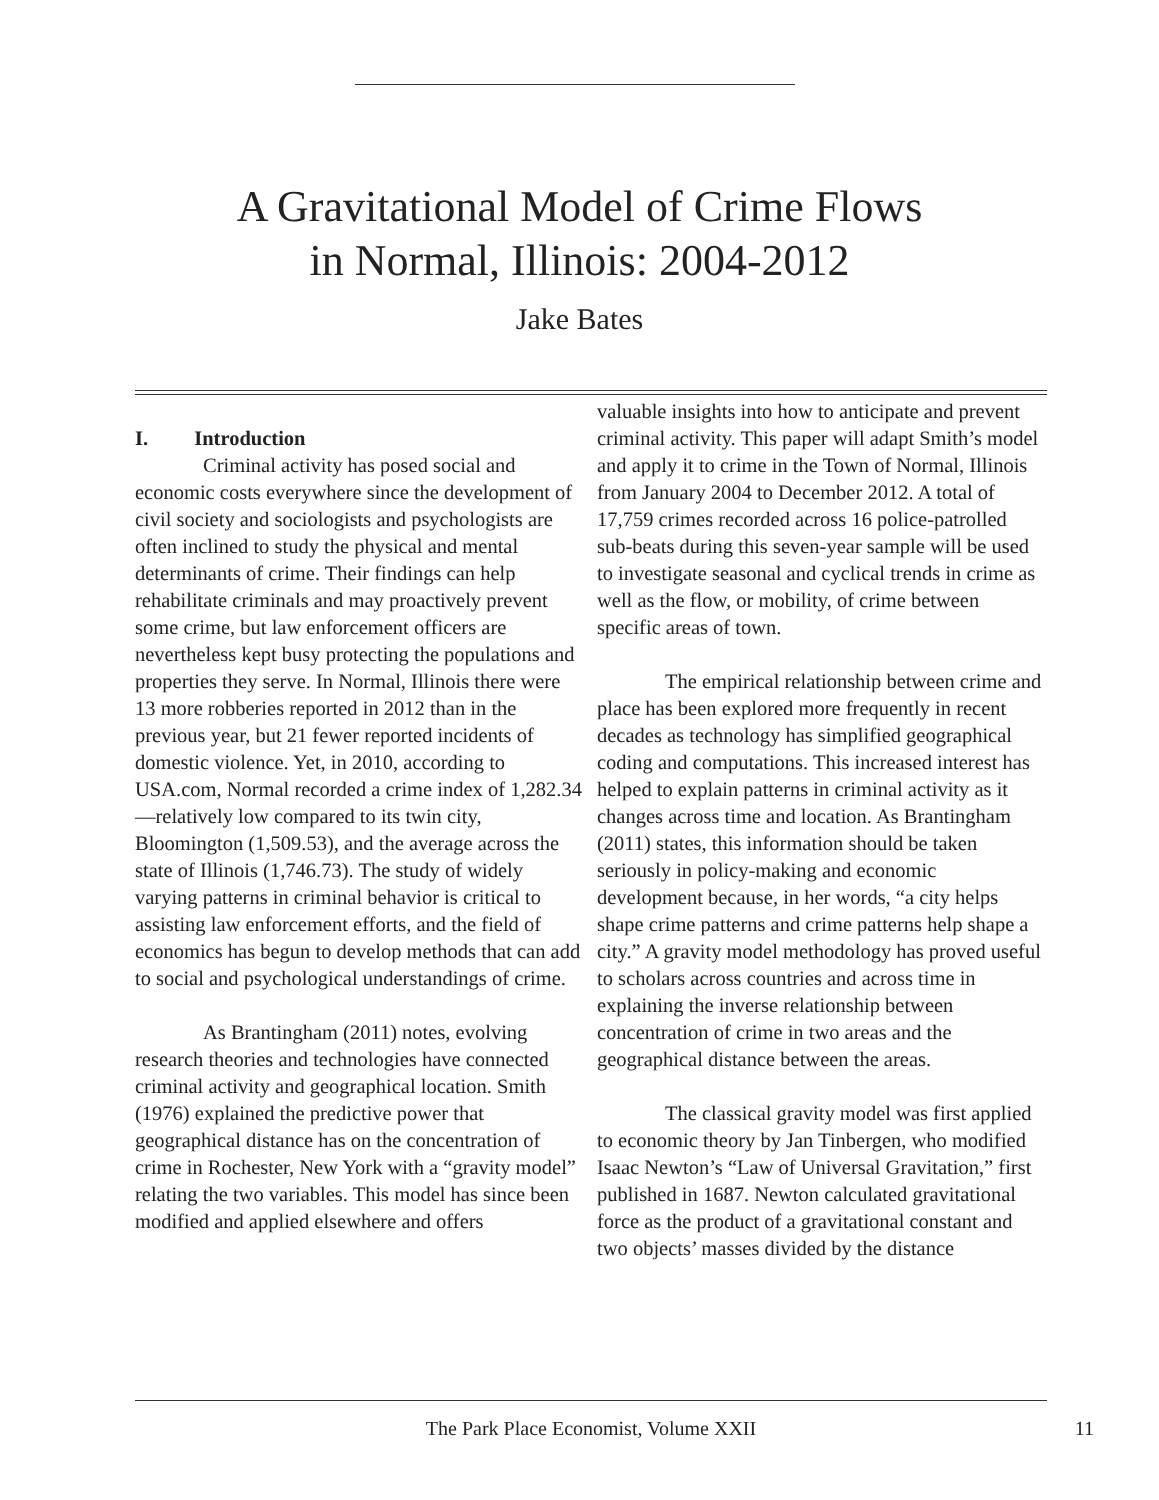A Gravitational Model of Crime Flows
in Normal, Illinois: 2004-2012
Jake Bates
I. Introduction
Criminal activity has posed social and economic costs everywhere since the development of civil society and sociologists and psychologists are often inclined to study the physical and mental determinants of crime. Their findings can help rehabilitate criminals and may proactively prevent some crime, but law enforcement officers are nevertheless kept busy protecting the populations and properties they serve. In Normal, Illinois there were 13 more robberies reported in 2012 than in the previous year, but 21 fewer reported incidents of domestic violence. Yet, in 2010, according to USA.com, Normal recorded a crime index of 1,282.34—relatively low compared to its twin city, Bloomington (1,509.53), and the average across the state of Illinois (1,746.73). The study of widely varying patterns in criminal behavior is critical to assisting law enforcement efforts, and the field of economics has begun to develop methods that can add to social and psychological understandings of crime.
As Brantingham (2011) notes, evolving research theories and technologies have connected criminal activity and geographical location. Smith (1976) explained the predictive power that geographical distance has on the concentration of crime in Rochester, New York with a “gravity model” relating the two variables. This model has since been modified and applied elsewhere and offers
valuable insights into how to anticipate and prevent criminal activity. This paper will adapt Smith’s model and apply it to crime in the Town of Normal, Illinois from January 2004 to December 2012. A total of 17,759 crimes recorded across 16 police-patrolled sub-beats during this seven-year sample will be used to investigate seasonal and cyclical trends in crime as well as the flow, or mobility, of crime between specific areas of town.
The empirical relationship between crime and place has been explored more frequently in recent decades as technology has simplified geographical coding and computations. This increased interest has helped to explain patterns in criminal activity as it changes across time and location. As Brantingham (2011) states, this information should be taken seriously in policy-making and economic development because, in her words, “a city helps shape crime patterns and crime patterns help shape a city.” A gravity model methodology has proved useful to scholars across countries and across time in explaining the inverse relationship between concentration of crime in two areas and the geographical distance between the areas.
The classical gravity model was first applied to economic theory by Jan Tinbergen, who modified Isaac Newton’s “Law of Universal Gravitation,” first published in 1687. Newton calculated gravitational force as the product of a gravitational constant and two objects’ masses divided by the distance
The Park Place Economist, Volume XXII
11